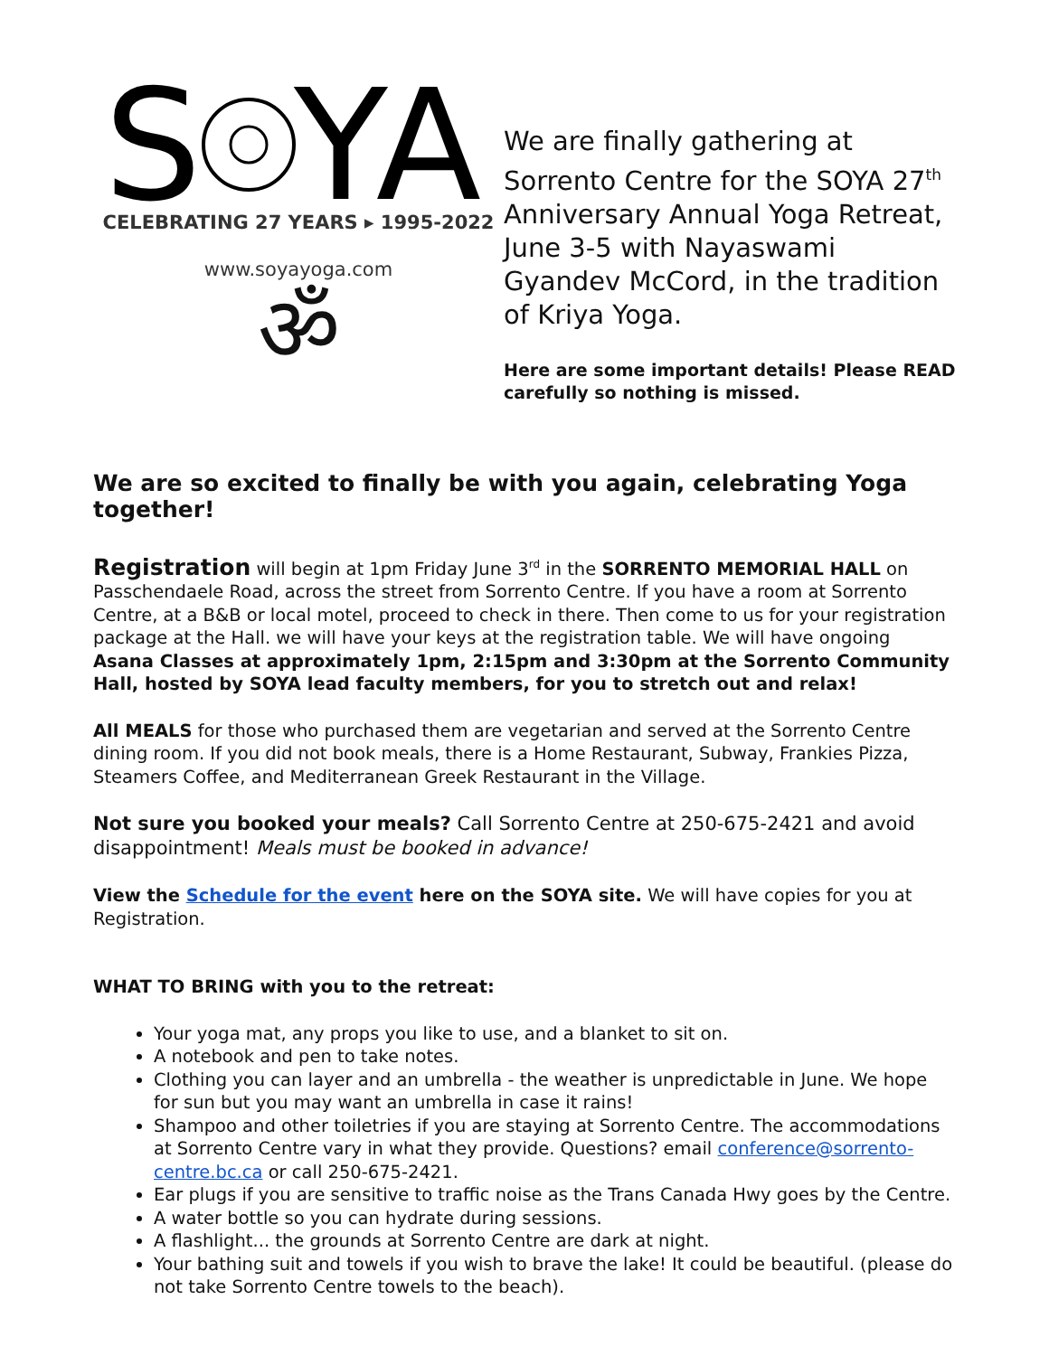S
YA
CELEBRATING 27 YEARS ▸ 1995-2022
www.soyayoga.com
ॐ
We are finally gathering at Sorrento Centre for the SOYA 27<sup>th</sup> Anniversary Annual Yoga Retreat, June 3-5 with Nayaswami Gyandev McCord, in the tradition of Kriya Yoga.
Here are some important details! Please READ carefully so nothing is missed.
We are so excited to finally be with you again, celebrating Yoga together!
Registration will begin at 1pm Friday June 3<sup>rd</sup> in the SORRENTO MEMORIAL HALL on Passchendaele Road, across the street from Sorrento Centre. If you have a room at Sorrento Centre, at a B&B or local motel, proceed to check in there. Then come to us for your registration package at the Hall. we will have your keys at the registration table. We will have ongoing Asana Classes at approximately 1pm, 2:15pm and 3:30pm at the Sorrento Community Hall, hosted by SOYA lead faculty members, for you to stretch out and relax!
All MEALS for those who purchased them are vegetarian and served at the Sorrento Centre dining room. If you did not book meals, there is a Home Restaurant, Subway, Frankies Pizza, Steamers Coffee, and Mediterranean Greek Restaurant in the Village.
Not sure you booked your meals? Call Sorrento Centre at 250-675-2421 and avoid disappointment! Meals must be booked in advance!
View the Schedule for the event here on the SOYA site. We will have copies for you at Registration.
WHAT TO BRING with you to the retreat:
Your yoga mat, any props you like to use, and a blanket to sit on.
A notebook and pen to take notes.
Clothing you can layer and an umbrella - the weather is unpredictable in June. We hope for sun but you may want an umbrella in case it rains!
Shampoo and other toiletries if you are staying at Sorrento Centre. The accommodations at Sorrento Centre vary in what they provide. Questions? email conference@sorrento-centre.bc.ca or call 250-675-2421.
Ear plugs if you are sensitive to traffic noise as the Trans Canada Hwy goes by the Centre.
A water bottle so you can hydrate during sessions.
A flashlight... the grounds at Sorrento Centre are dark at night.
Your bathing suit and towels if you wish to brave the lake! It could be beautiful. (please do not take Sorrento Centre towels to the beach).